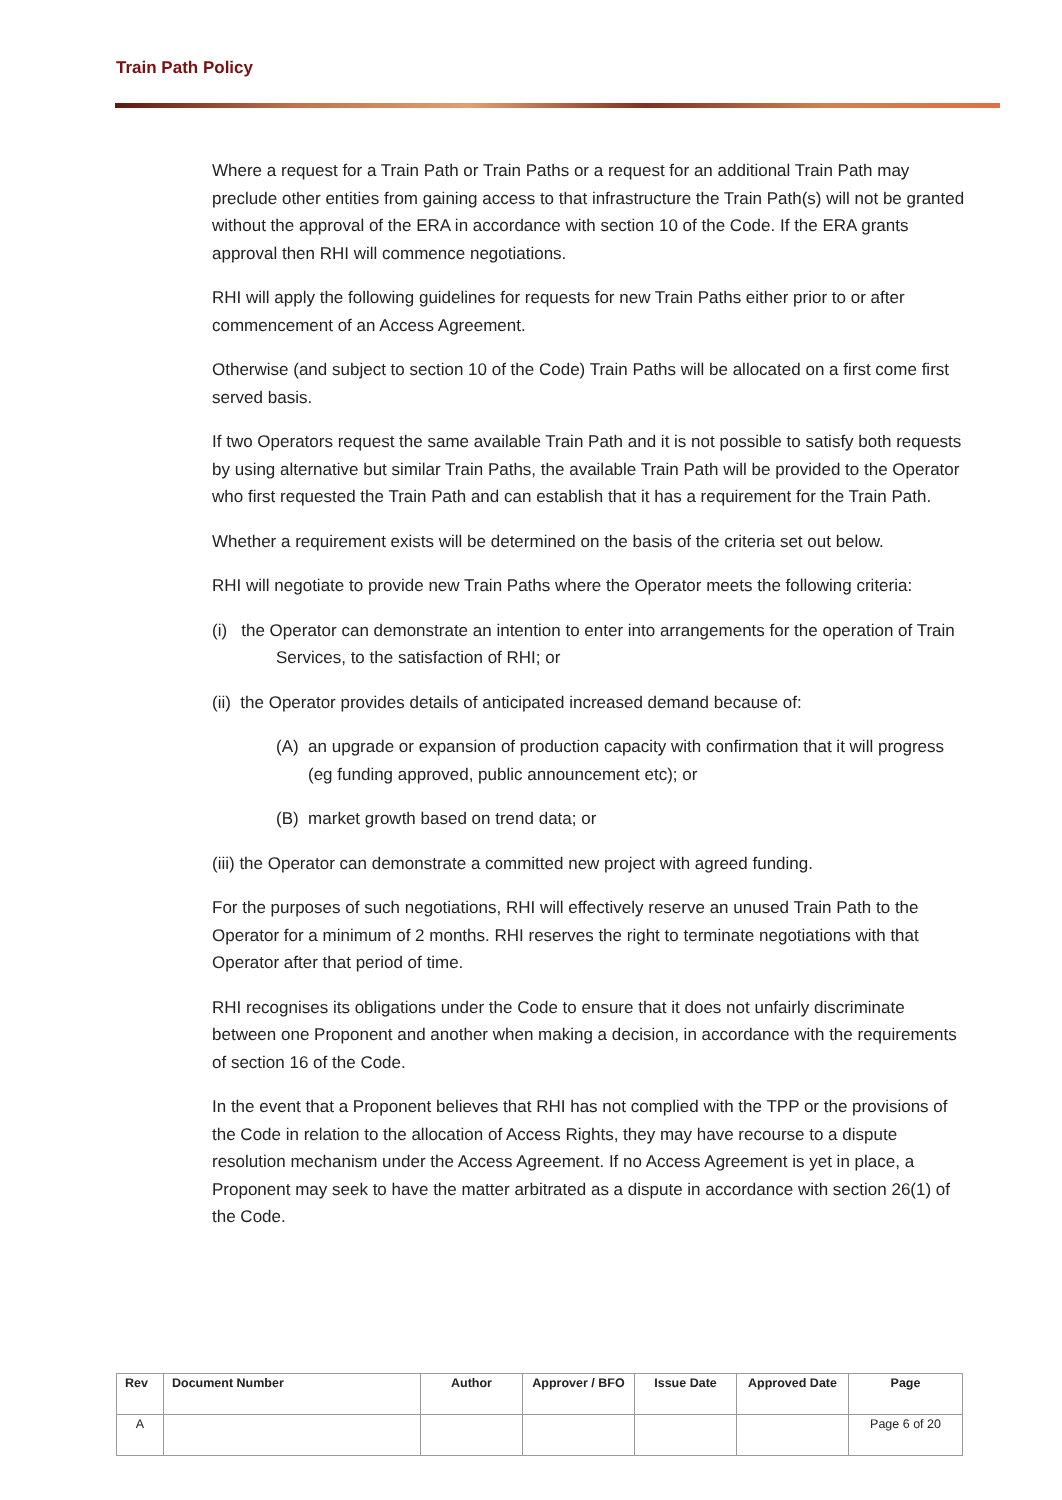Train Path Policy
Where a request for a Train Path or Train Paths or a request for an additional Train Path may preclude other entities from gaining access to that infrastructure the Train Path(s) will not be granted without the approval of the ERA in accordance with section 10 of the Code. If the ERA grants approval then RHI will commence negotiations.
RHI will apply the following guidelines for requests for new Train Paths either prior to or after commencement of an Access Agreement.
Otherwise (and subject to section 10 of the Code) Train Paths will be allocated on a first come first served basis.
If two Operators request the same available Train Path and it is not possible to satisfy both requests by using alternative but similar Train Paths, the available Train Path will be provided to the Operator who first requested the Train Path and can establish that it has a requirement for the Train Path.
Whether a requirement exists will be determined on the basis of the criteria set out below.
RHI will negotiate to provide new Train Paths where the Operator meets the following criteria:
(i) the Operator can demonstrate an intention to enter into arrangements for the operation of Train Services, to the satisfaction of RHI; or
(ii) the Operator provides details of anticipated increased demand because of:
(A) an upgrade or expansion of production capacity with confirmation that it will progress (eg funding approved, public announcement etc); or
(B) market growth based on trend data; or
(iii) the Operator can demonstrate a committed new project with agreed funding.
For the purposes of such negotiations, RHI will effectively reserve an unused Train Path to the Operator for a minimum of 2 months. RHI reserves the right to terminate negotiations with that Operator after that period of time.
RHI recognises its obligations under the Code to ensure that it does not unfairly discriminate between one Proponent and another when making a decision, in accordance with the requirements of section 16 of the Code.
In the event that a Proponent believes that RHI has not complied with the TPP or the provisions of the Code in relation to the allocation of Access Rights, they may have recourse to a dispute resolution mechanism under the Access Agreement. If no Access Agreement is yet in place, a Proponent may seek to have the matter arbitrated as a dispute in accordance with section 26(1) of the Code.
| Rev | Document Number | Author | Approver / BFO | Issue Date | Approved Date | Page |
| --- | --- | --- | --- | --- | --- | --- |
| A | | | | | | Page 6 of 20 |